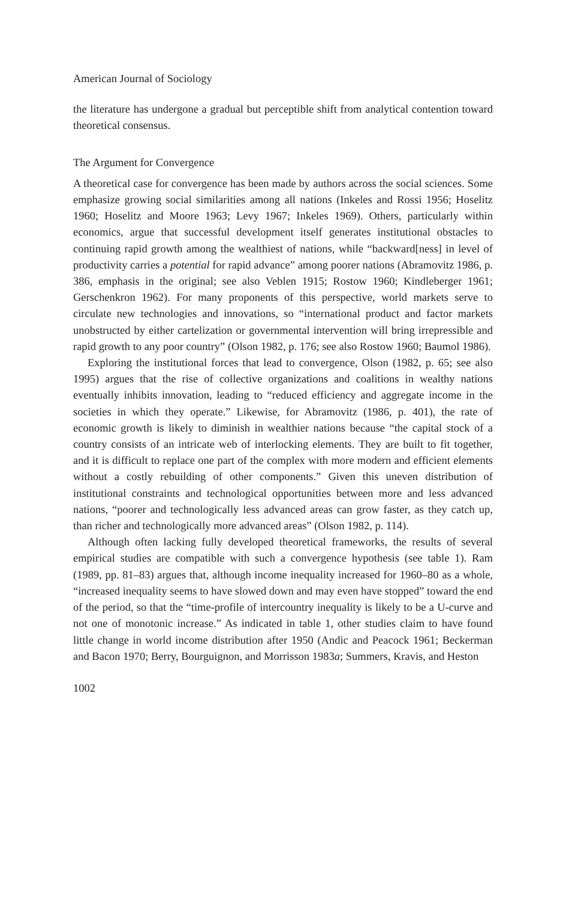American Journal of Sociology
the literature has undergone a gradual but perceptible shift from analytical contention toward theoretical consensus.
The Argument for Convergence
A theoretical case for convergence has been made by authors across the social sciences. Some emphasize growing social similarities among all nations (Inkeles and Rossi 1956; Hoselitz 1960; Hoselitz and Moore 1963; Levy 1967; Inkeles 1969). Others, particularly within economics, argue that successful development itself generates institutional obstacles to continuing rapid growth among the wealthiest of nations, while “backward[ness] in level of productivity carries a potential for rapid advance” among poorer nations (Abramovitz 1986, p. 386, emphasis in the original; see also Veblen 1915; Rostow 1960; Kindleberger 1961; Gerschenkron 1962). For many proponents of this perspective, world markets serve to circulate new technologies and innovations, so “international product and factor markets unobstructed by either cartelization or governmental intervention will bring irrepressible and rapid growth to any poor country” (Olson 1982, p. 176; see also Rostow 1960; Baumol 1986).
Exploring the institutional forces that lead to convergence, Olson (1982, p. 65; see also 1995) argues that the rise of collective organizations and coalitions in wealthy nations eventually inhibits innovation, leading to “reduced efficiency and aggregate income in the societies in which they operate.” Likewise, for Abramovitz (1986, p. 401), the rate of economic growth is likely to diminish in wealthier nations because “the capital stock of a country consists of an intricate web of interlocking elements. They are built to fit together, and it is difficult to replace one part of the complex with more modern and efficient elements without a costly rebuilding of other components.” Given this uneven distribution of institutional constraints and technological opportunities between more and less advanced nations, “poorer and technologically less advanced areas can grow faster, as they catch up, than richer and technologically more advanced areas” (Olson 1982, p. 114).
Although often lacking fully developed theoretical frameworks, the results of several empirical studies are compatible with such a convergence hypothesis (see table 1). Ram (1989, pp. 81–83) argues that, although income inequality increased for 1960–80 as a whole, “increased inequality seems to have slowed down and may even have stopped” toward the end of the period, so that the “time-profile of intercountry inequality is likely to be a U-curve and not one of monotonic increase.” As indicated in table 1, other studies claim to have found little change in world income distribution after 1950 (Andic and Peacock 1961; Beckerman and Bacon 1970; Berry, Bourguignon, and Morrisson 1983a; Summers, Kravis, and Heston
1002